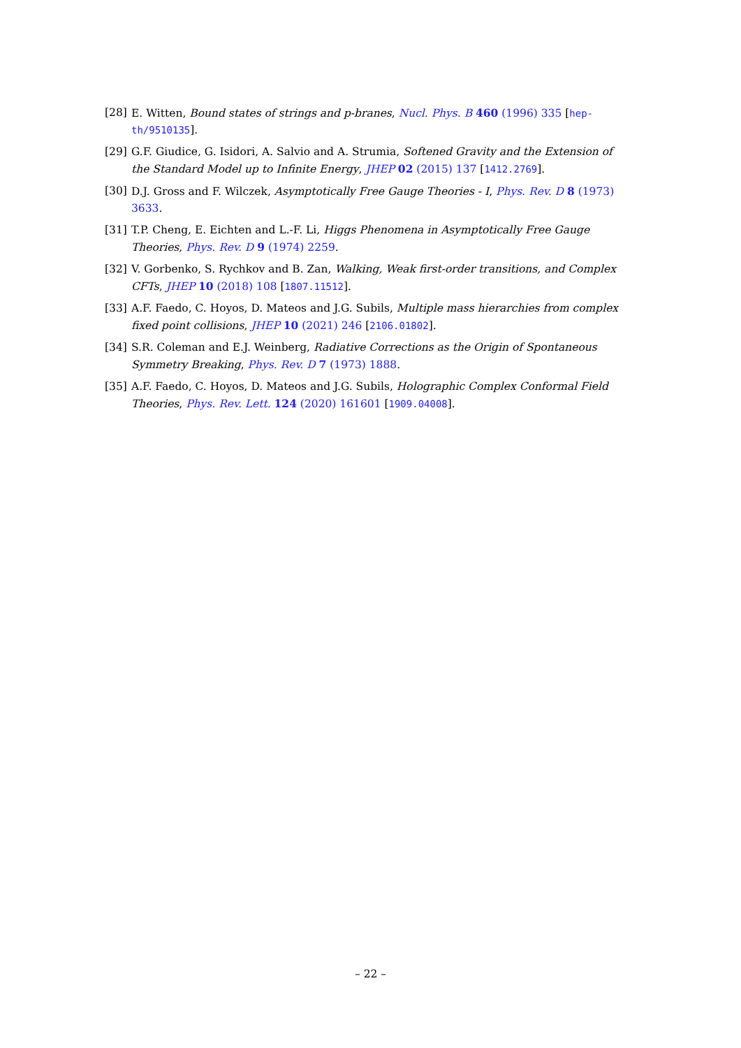[28] E. Witten, Bound states of strings and p-branes, Nucl. Phys. B 460 (1996) 335 [hep-th/9510135].
[29] G.F. Giudice, G. Isidori, A. Salvio and A. Strumia, Softened Gravity and the Extension of the Standard Model up to Infinite Energy, JHEP 02 (2015) 137 [1412.2769].
[30] D.J. Gross and F. Wilczek, Asymptotically Free Gauge Theories - I, Phys. Rev. D 8 (1973) 3633.
[31] T.P. Cheng, E. Eichten and L.-F. Li, Higgs Phenomena in Asymptotically Free Gauge Theories, Phys. Rev. D 9 (1974) 2259.
[32] V. Gorbenko, S. Rychkov and B. Zan, Walking, Weak first-order transitions, and Complex CFTs, JHEP 10 (2018) 108 [1807.11512].
[33] A.F. Faedo, C. Hoyos, D. Mateos and J.G. Subils, Multiple mass hierarchies from complex fixed point collisions, JHEP 10 (2021) 246 [2106.01802].
[34] S.R. Coleman and E.J. Weinberg, Radiative Corrections as the Origin of Spontaneous Symmetry Breaking, Phys. Rev. D 7 (1973) 1888.
[35] A.F. Faedo, C. Hoyos, D. Mateos and J.G. Subils, Holographic Complex Conformal Field Theories, Phys. Rev. Lett. 124 (2020) 161601 [1909.04008].
– 22 –